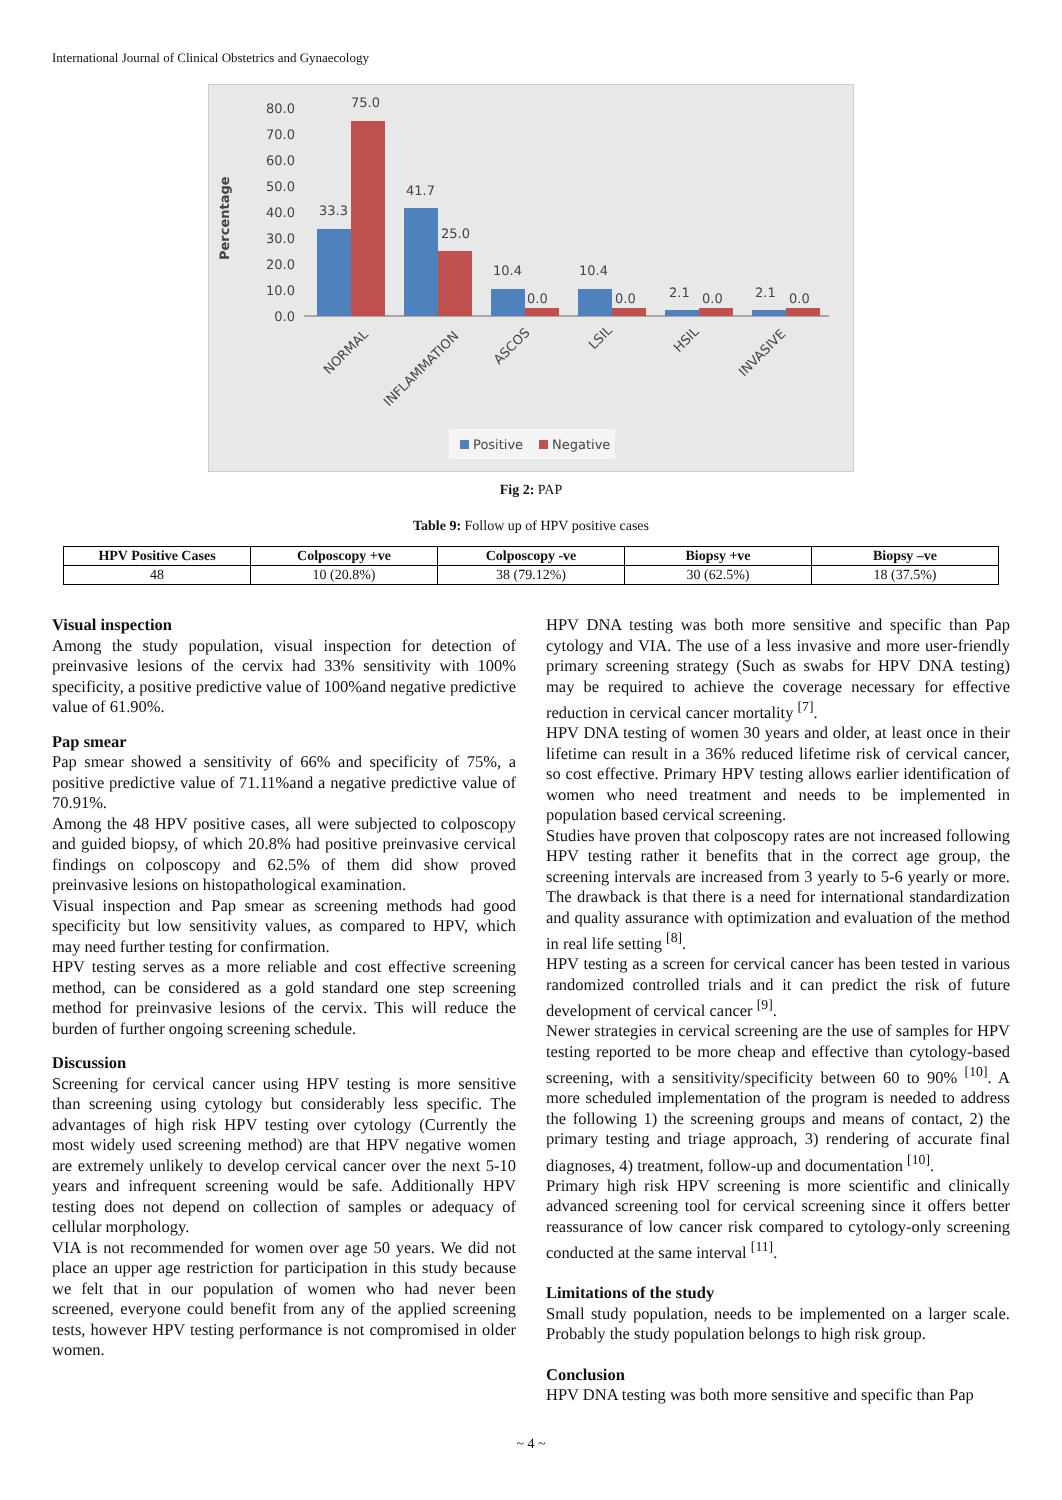International Journal of Clinical Obstetrics and Gynaecology
Percentage
80.0
70.0
60.0
50.0
40.0
30.0
20.0
10.0
0.0
33.3
75.0
41.7
25.0
10.4
0.0
10.4
0.0
2.1
0.0
2.1
0.0
NORMAL
INFLAMMATION
ASCOS
LSIL
HSIL
INVASIVE
Positive
Negative
Fig 2: PAP
Table 9: Follow up of HPV positive cases
| HPV Positive Cases | Colposcopy +ve | Colposcopy -ve | Biopsy +ve | Biopsy –ve |
| --- | --- | --- | --- | --- |
| 48 | 10 (20.8%) | 38 (79.12%) | 30 (62.5%) | 18 (37.5%) |
Visual inspection
Among the study population, visual inspection for detection of preinvasive lesions of the cervix had 33% sensitivity with 100% specificity, a positive predictive value of 100%and negative predictive value of 61.90%.
Pap smear
Pap smear showed a sensitivity of 66% and specificity of 75%, a positive predictive value of 71.11%and a negative predictive value of 70.91%.
Among the 48 HPV positive cases, all were subjected to colposcopy and guided biopsy, of which 20.8% had positive preinvasive cervical findings on colposcopy and 62.5% of them did show proved preinvasive lesions on histopathological examination.
Visual inspection and Pap smear as screening methods had good specificity but low sensitivity values, as compared to HPV, which may need further testing for confirmation.
HPV testing serves as a more reliable and cost effective screening method, can be considered as a gold standard one step screening method for preinvasive lesions of the cervix. This will reduce the burden of further ongoing screening schedule.
Discussion
Screening for cervical cancer using HPV testing is more sensitive than screening using cytology but considerably less specific. The advantages of high risk HPV testing over cytology (Currently the most widely used screening method) are that HPV negative women are extremely unlikely to develop cervical cancer over the next 5-10 years and infrequent screening would be safe. Additionally HPV testing does not depend on collection of samples or adequacy of cellular morphology.
VIA is not recommended for women over age 50 years. We did not place an upper age restriction for participation in this study because we felt that in our population of women who had never been screened, everyone could benefit from any of the applied screening tests, however HPV testing performance is not compromised in older women.
HPV DNA testing was both more sensitive and specific than Pap cytology and VIA. The use of a less invasive and more user-friendly primary screening strategy (Such as swabs for HPV DNA testing) may be required to achieve the coverage necessary for effective reduction in cervical cancer mortality <sup>[7]</sup>.
HPV DNA testing of women 30 years and older, at least once in their lifetime can result in a 36% reduced lifetime risk of cervical cancer, so cost effective. Primary HPV testing allows earlier identification of women who need treatment and needs to be implemented in population based cervical screening.
Studies have proven that colposcopy rates are not increased following HPV testing rather it benefits that in the correct age group, the screening intervals are increased from 3 yearly to 5-6 yearly or more. The drawback is that there is a need for international standardization and quality assurance with optimization and evaluation of the method in real life setting <sup>[8]</sup>.
HPV testing as a screen for cervical cancer has been tested in various randomized controlled trials and it can predict the risk of future development of cervical cancer <sup>[9]</sup>.
Newer strategies in cervical screening are the use of samples for HPV testing reported to be more cheap and effective than cytology-based screening, with a sensitivity/specificity between 60 to 90% <sup>[10]</sup>. A more scheduled implementation of the program is needed to address the following 1) the screening groups and means of contact, 2) the primary testing and triage approach, 3) rendering of accurate final diagnoses, 4) treatment, follow-up and documentation <sup>[10]</sup>.
Primary high risk HPV screening is more scientific and clinically advanced screening tool for cervical screening since it offers better reassurance of low cancer risk compared to cytology-only screening conducted at the same interval <sup>[11]</sup>.
Limitations of the study
Small study population, needs to be implemented on a larger scale. Probably the study population belongs to high risk group.
Conclusion
HPV DNA testing was both more sensitive and specific than Pap
~ 4 ~